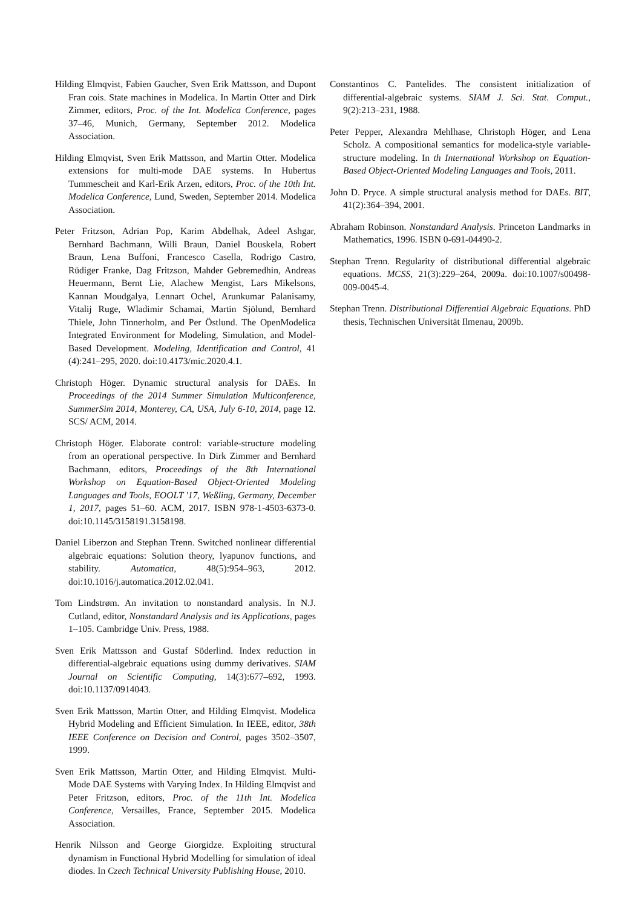Hilding Elmqvist, Fabien Gaucher, Sven Erik Mattsson, and Dupont Fran cois. State machines in Modelica. In Martin Otter and Dirk Zimmer, editors, Proc. of the Int. Modelica Conference, pages 37–46, Munich, Germany, September 2012. Modelica Association.
Hilding Elmqvist, Sven Erik Mattsson, and Martin Otter. Modelica extensions for multi-mode DAE systems. In Hubertus Tummescheit and Karl-Erik Arzen, editors, Proc. of the 10th Int. Modelica Conference, Lund, Sweden, September 2014. Modelica Association.
Peter Fritzson, Adrian Pop, Karim Abdelhak, Adeel Ashgar, Bernhard Bachmann, Willi Braun, Daniel Bouskela, Robert Braun, Lena Buffoni, Francesco Casella, Rodrigo Castro, Rüdiger Franke, Dag Fritzson, Mahder Gebremedhin, Andreas Heuermann, Bernt Lie, Alachew Mengist, Lars Mikelsons, Kannan Moudgalya, Lennart Ochel, Arunkumar Palanisamy, Vitalij Ruge, Wladimir Schamai, Martin Sjölund, Bernhard Thiele, John Tinnerholm, and Per Östlund. The OpenModelica Integrated Environment for Modeling, Simulation, and Model-Based Development. Modeling, Identification and Control, 41 (4):241–295, 2020. doi:10.4173/mic.2020.4.1.
Christoph Höger. Dynamic structural analysis for DAEs. In Proceedings of the 2014 Summer Simulation Multiconference, SummerSim 2014, Monterey, CA, USA, July 6-10, 2014, page 12. SCS/ ACM, 2014.
Christoph Höger. Elaborate control: variable-structure modeling from an operational perspective. In Dirk Zimmer and Bernhard Bachmann, editors, Proceedings of the 8th International Workshop on Equation-Based Object-Oriented Modeling Languages and Tools, EOOLT '17, Weßling, Germany, December 1, 2017, pages 51–60. ACM, 2017. ISBN 978-1-4503-6373-0. doi:10.1145/3158191.3158198.
Daniel Liberzon and Stephan Trenn. Switched nonlinear differential algebraic equations: Solution theory, lyapunov functions, and stability. Automatica, 48(5):954–963, 2012. doi:10.1016/j.automatica.2012.02.041.
Tom Lindstrøm. An invitation to nonstandard analysis. In N.J. Cutland, editor, Nonstandard Analysis and its Applications, pages 1–105. Cambridge Univ. Press, 1988.
Sven Erik Mattsson and Gustaf Söderlind. Index reduction in differential-algebraic equations using dummy derivatives. SIAM Journal on Scientific Computing, 14(3):677–692, 1993. doi:10.1137/0914043.
Sven Erik Mattsson, Martin Otter, and Hilding Elmqvist. Modelica Hybrid Modeling and Efficient Simulation. In IEEE, editor, 38th IEEE Conference on Decision and Control, pages 3502–3507, 1999.
Sven Erik Mattsson, Martin Otter, and Hilding Elmqvist. Multi-Mode DAE Systems with Varying Index. In Hilding Elmqvist and Peter Fritzson, editors, Proc. of the 11th Int. Modelica Conference, Versailles, France, September 2015. Modelica Association.
Henrik Nilsson and George Giorgidze. Exploiting structural dynamism in Functional Hybrid Modelling for simulation of ideal diodes. In Czech Technical University Publishing House, 2010.
Constantinos C. Pantelides. The consistent initialization of differential-algebraic systems. SIAM J. Sci. Stat. Comput., 9(2):213–231, 1988.
Peter Pepper, Alexandra Mehlhase, Christoph Höger, and Lena Scholz. A compositional semantics for modelica-style variable-structure modeling. In th International Workshop on Equation-Based Object-Oriented Modeling Languages and Tools, 2011.
John D. Pryce. A simple structural analysis method for DAEs. BIT, 41(2):364–394, 2001.
Abraham Robinson. Nonstandard Analysis. Princeton Landmarks in Mathematics, 1996. ISBN 0-691-04490-2.
Stephan Trenn. Regularity of distributional differential algebraic equations. MCSS, 21(3):229–264, 2009a. doi:10.1007/s00498-009-0045-4.
Stephan Trenn. Distributional Differential Algebraic Equations. PhD thesis, Technischen Universität Ilmenau, 2009b.